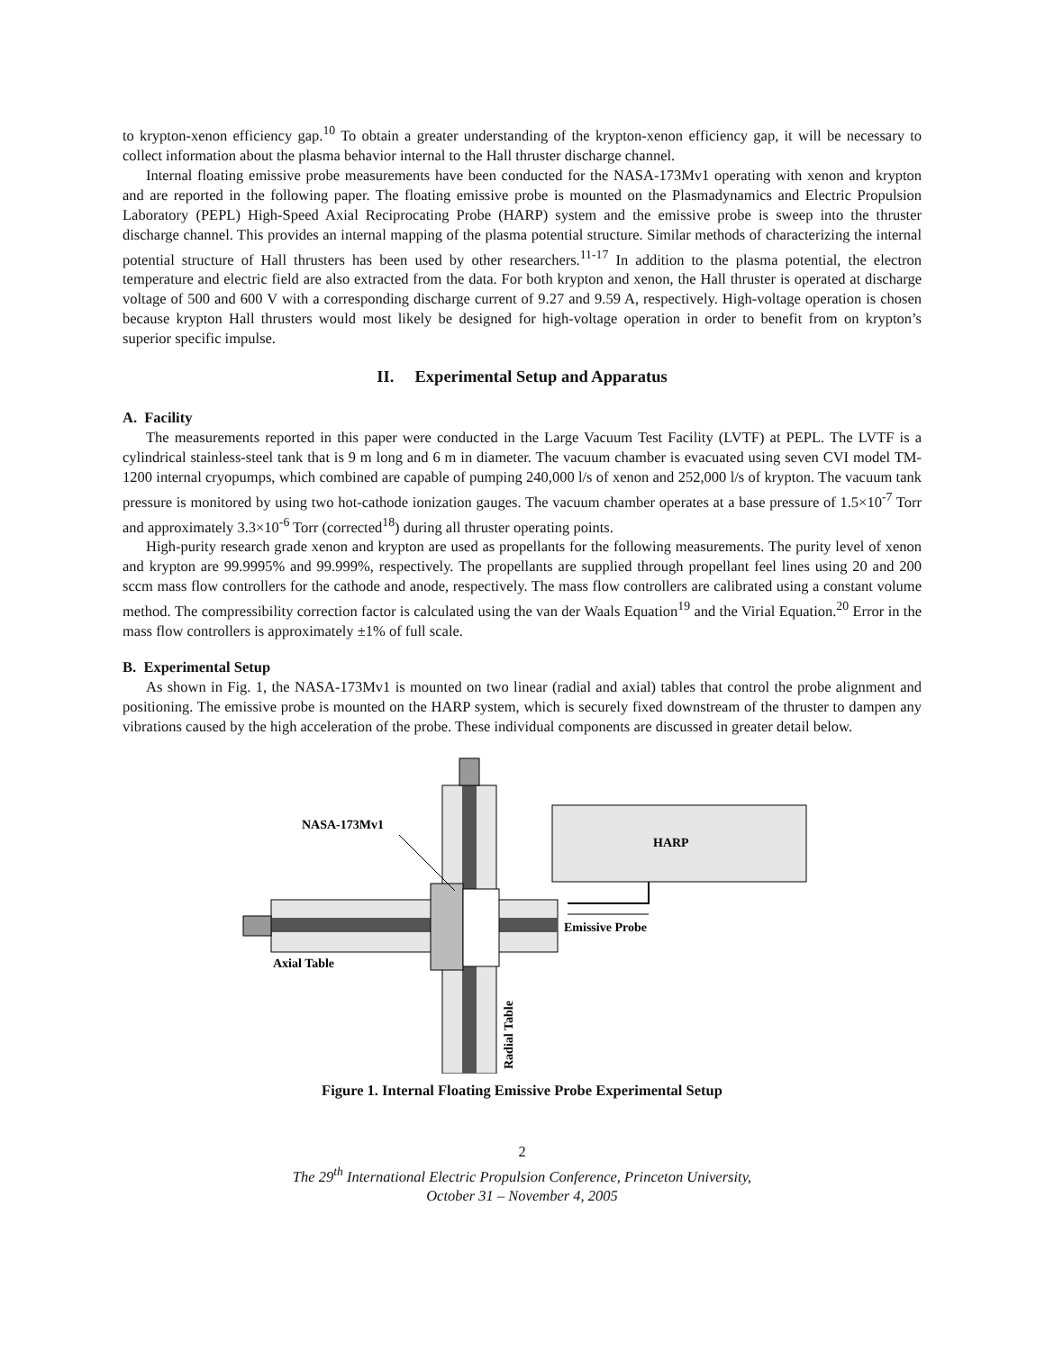to krypton-xenon efficiency gap.<sup>10</sup> To obtain a greater understanding of the krypton-xenon efficiency gap, it will be necessary to collect information about the plasma behavior internal to the Hall thruster discharge channel.
Internal floating emissive probe measurements have been conducted for the NASA-173Mv1 operating with xenon and krypton and are reported in the following paper. The floating emissive probe is mounted on the Plasmadynamics and Electric Propulsion Laboratory (PEPL) High-Speed Axial Reciprocating Probe (HARP) system and the emissive probe is sweep into the thruster discharge channel. This provides an internal mapping of the plasma potential structure. Similar methods of characterizing the internal potential structure of Hall thrusters has been used by other researchers.<sup>11-17</sup> In addition to the plasma potential, the electron temperature and electric field are also extracted from the data. For both krypton and xenon, the Hall thruster is operated at discharge voltage of 500 and 600 V with a corresponding discharge current of 9.27 and 9.59 A, respectively. High-voltage operation is chosen because krypton Hall thrusters would most likely be designed for high-voltage operation in order to benefit from on krypton’s superior specific impulse.
II. Experimental Setup and Apparatus
A. Facility
The measurements reported in this paper were conducted in the Large Vacuum Test Facility (LVTF) at PEPL. The LVTF is a cylindrical stainless-steel tank that is 9 m long and 6 m in diameter. The vacuum chamber is evacuated using seven CVI model TM-1200 internal cryopumps, which combined are capable of pumping 240,000 l/s of xenon and 252,000 l/s of krypton. The vacuum tank pressure is monitored by using two hot-cathode ionization gauges. The vacuum chamber operates at a base pressure of 1.5×10<sup>-7</sup> Torr and approximately 3.3×10<sup>-6</sup> Torr (corrected<sup>18</sup>) during all thruster operating points.
High-purity research grade xenon and krypton are used as propellants for the following measurements. The purity level of xenon and krypton are 99.9995% and 99.999%, respectively. The propellants are supplied through propellant feel lines using 20 and 200 sccm mass flow controllers for the cathode and anode, respectively. The mass flow controllers are calibrated using a constant volume method. The compressibility correction factor is calculated using the van der Waals Equation<sup>19</sup> and the Virial Equation.<sup>20</sup> Error in the mass flow controllers is approximately ±1% of full scale.
B. Experimental Setup
As shown in Fig. 1, the NASA-173Mv1 is mounted on two linear (radial and axial) tables that control the probe alignment and positioning. The emissive probe is mounted on the HARP system, which is securely fixed downstream of the thruster to dampen any vibrations caused by the high acceleration of the probe. These individual components are discussed in greater detail below.
HARP
NASA-173Mv1
Axial Table
Emissive Probe
Radial Table
Figure 1. Internal Floating Emissive Probe Experimental Setup
2
The 29<sup>th</sup> International Electric Propulsion Conference, Princeton University,
October 31 – November 4, 2005